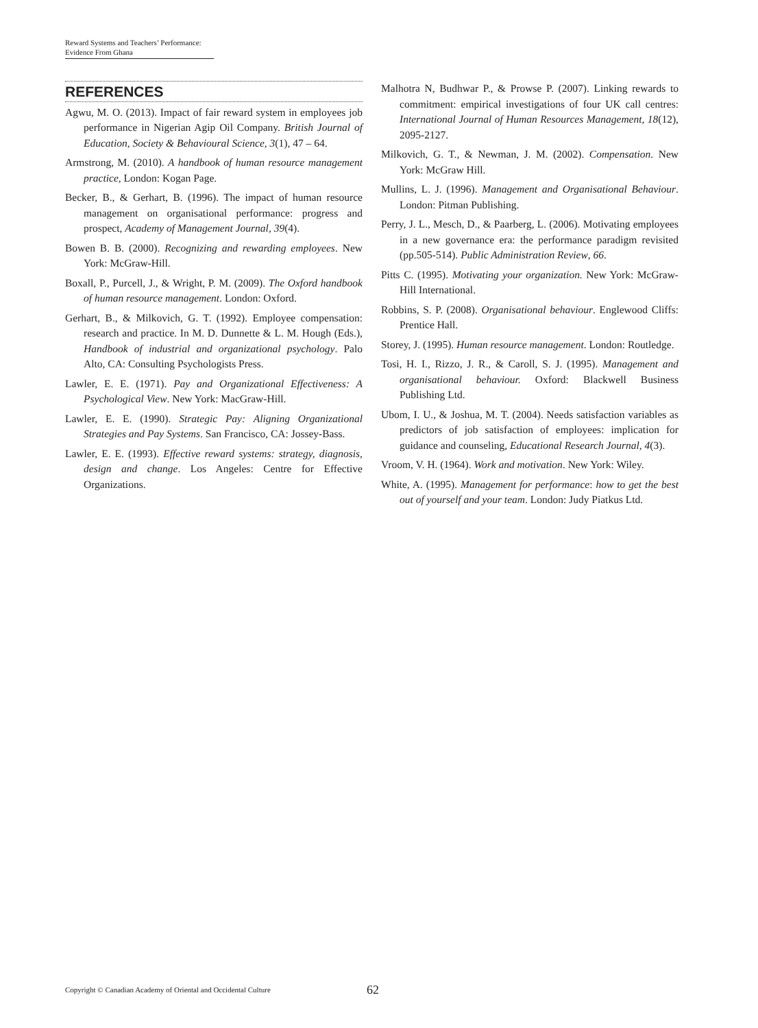Reward Systems and Teachers’ Performance:
Evidence From Ghana
REFERENCES
Agwu, M. O. (2013). Impact of fair reward system in employees job performance in Nigerian Agip Oil Company. British Journal of Education, Society & Behavioural Science, 3(1), 47 – 64.
Armstrong, M. (2010). A handbook of human resource management practice, London: Kogan Page.
Becker, B., & Gerhart, B. (1996). The impact of human resource management on organisational performance: progress and prospect, Academy of Management Journal, 39(4).
Bowen B. B. (2000). Recognizing and rewarding employees. New York: McGraw-Hill.
Boxall, P., Purcell, J., & Wright, P. M. (2009). The Oxford handbook of human resource management. London: Oxford.
Gerhart, B., & Milkovich, G. T. (1992). Employee compensation: research and practice. In M. D. Dunnette & L. M. Hough (Eds.), Handbook of industrial and organizational psychology. Palo Alto, CA: Consulting Psychologists Press.
Lawler, E. E. (1971). Pay and Organizational Effectiveness: A Psychological View. New York: MacGraw-Hill.
Lawler, E. E. (1990). Strategic Pay: Aligning Organizational Strategies and Pay Systems. San Francisco, CA: Jossey-Bass.
Lawler, E. E. (1993). Effective reward systems: strategy, diagnosis, design and change. Los Angeles: Centre for Effective Organizations.
Malhotra N, Budhwar P., & Prowse P. (2007). Linking rewards to commitment: empirical investigations of four UK call centres: International Journal of Human Resources Management, 18(12), 2095-2127.
Milkovich, G. T., & Newman, J. M. (2002). Compensation. New York: McGraw Hill.
Mullins, L. J. (1996). Management and Organisational Behaviour. London: Pitman Publishing.
Perry, J. L., Mesch, D., & Paarberg, L. (2006). Motivating employees in a new governance era: the performance paradigm revisited (pp.505-514). Public Administration Review, 66.
Pitts C. (1995). Motivating your organization. New York: McGraw-Hill International.
Robbins, S. P. (2008). Organisational behaviour. Englewood Cliffs: Prentice Hall.
Storey, J. (1995). Human resource management. London: Routledge.
Tosi, H. I., Rizzo, J. R., & Caroll, S. J. (1995). Management and organisational behaviour. Oxford: Blackwell Business Publishing Ltd.
Ubom, I. U., & Joshua, M. T. (2004). Needs satisfaction variables as predictors of job satisfaction of employees: implication for guidance and counseling, Educational Research Journal, 4(3).
Vroom, V. H. (1964). Work and motivation. New York: Wiley.
White, A. (1995). Management for performance: how to get the best out of yourself and your team. London: Judy Piatkus Ltd.
Copyright © Canadian Academy of Oriental and Occidental Culture
62